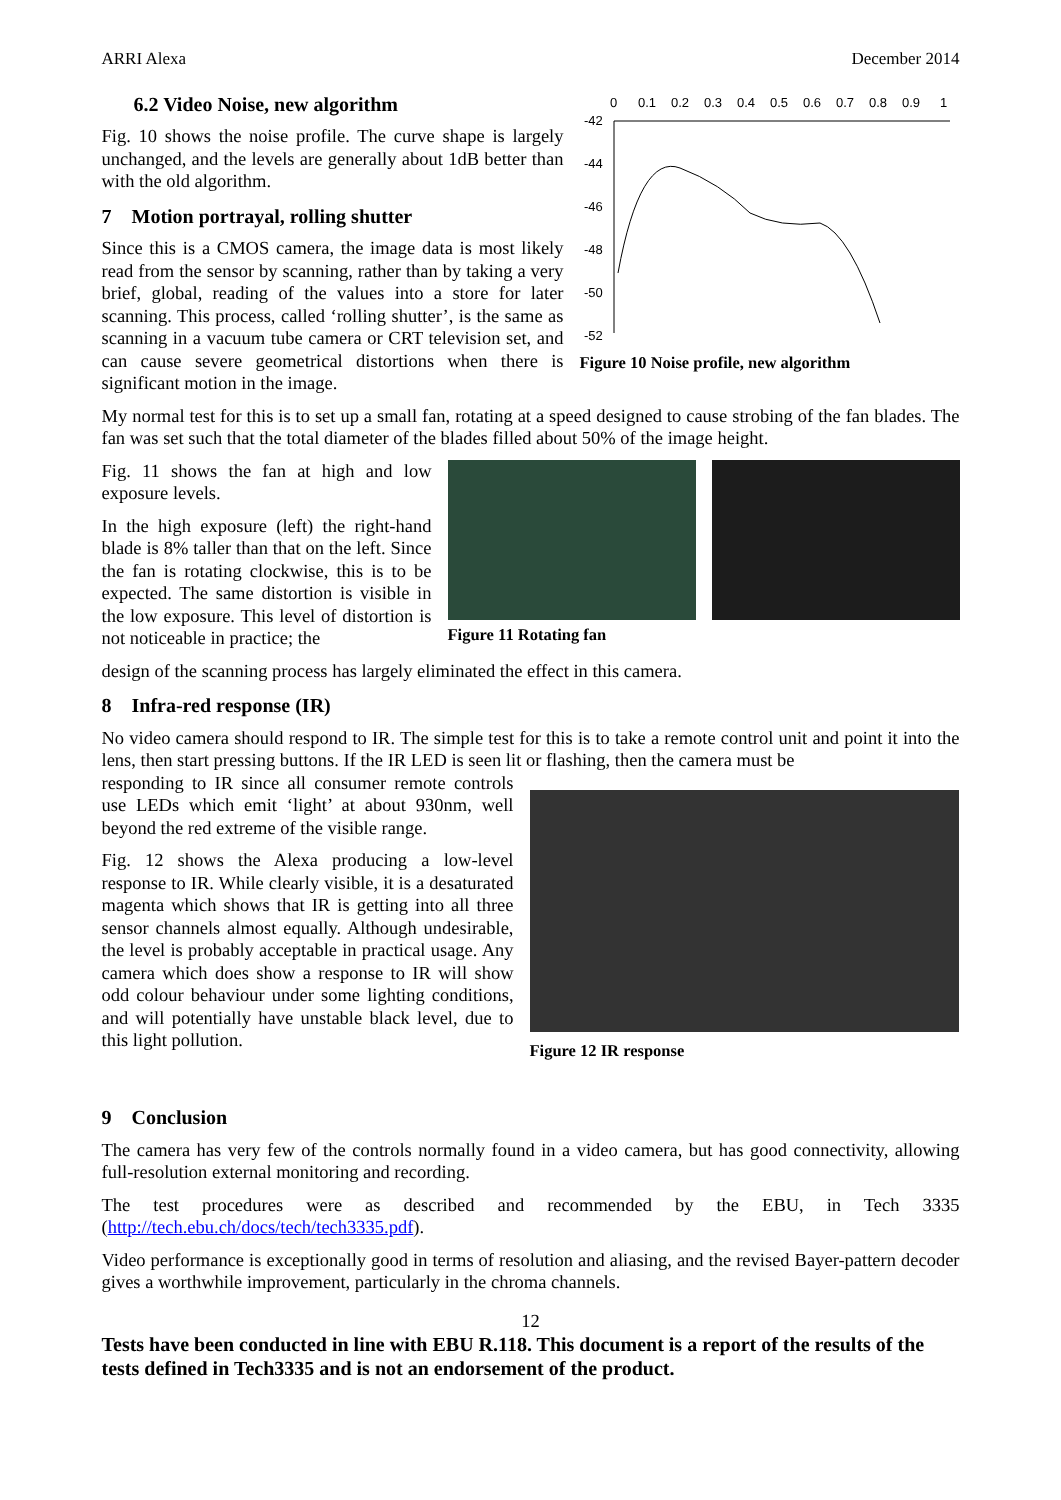ARRI Alexa December 2014
6.2 Video Noise, new algorithm
Fig. 10 shows the noise profile. The curve shape is largely unchanged, and the levels are generally about 1dB better than with the old algorithm.
7 Motion portrayal, rolling shutter
Since this is a CMOS camera, the image data is most likely read from the sensor by scanning, rather than by taking a very brief, global, reading of the values into a store for later scanning. This process, called ‘rolling shutter’, is the same as scanning in a vacuum tube camera or CRT television set, and can cause severe geometrical distortions when there is significant motion in the image.
0
0.1
0.2
0.3
0.4
0.5
0.6
0.7
0.8
0.9
1
-42
-44
-46
-48
-50
-52
Figure 10 Noise profile, new algorithm
My normal test for this is to set up a small fan, rotating at a speed designed to cause strobing of the fan blades. The fan was set such that the total diameter of the blades filled about 50% of the image height.
Fig. 11 shows the fan at high and low exposure levels.
In the high exposure (left) the right-hand blade is 8% taller than that on the left. Since the fan is rotating clockwise, this is to be expected. The same distortion is visible in the low exposure. This level of distortion is not noticeable in practice; the
Figure 11 Rotating fan
design of the scanning process has largely eliminated the effect in this camera.
8 Infra-red response (IR)
No video camera should respond to IR. The simple test for this is to take a remote control unit and point it into the lens, then start pressing buttons. If the IR LED is seen lit or flashing, then the camera must be
responding to IR since all consumer remote controls use LEDs which emit ‘light’ at about 930nm, well beyond the red extreme of the visible range.
Fig. 12 shows the Alexa producing a low-level response to IR. While clearly visible, it is a desaturated magenta which shows that IR is getting into all three sensor channels almost equally. Although undesirable, the level is probably acceptable in practical usage. Any camera which does show a response to IR will show odd colour behaviour under some lighting conditions, and will potentially have unstable black level, due to this light pollution.
Figure 12 IR response
9 Conclusion
The camera has very few of the controls normally found in a video camera, but has good connectivity, allowing full-resolution external monitoring and recording.
The test procedures were as described and recommended by the EBU, in Tech 3335 (http://tech.ebu.ch/docs/tech/tech3335.pdf).
Video performance is exceptionally good in terms of resolution and aliasing, and the revised Bayer-pattern decoder gives a worthwhile improvement, particularly in the chroma channels.
12
Tests have been conducted in line with EBU R.118. This document is a report of the results of the tests defined in Tech3335 and is not an endorsement of the product.